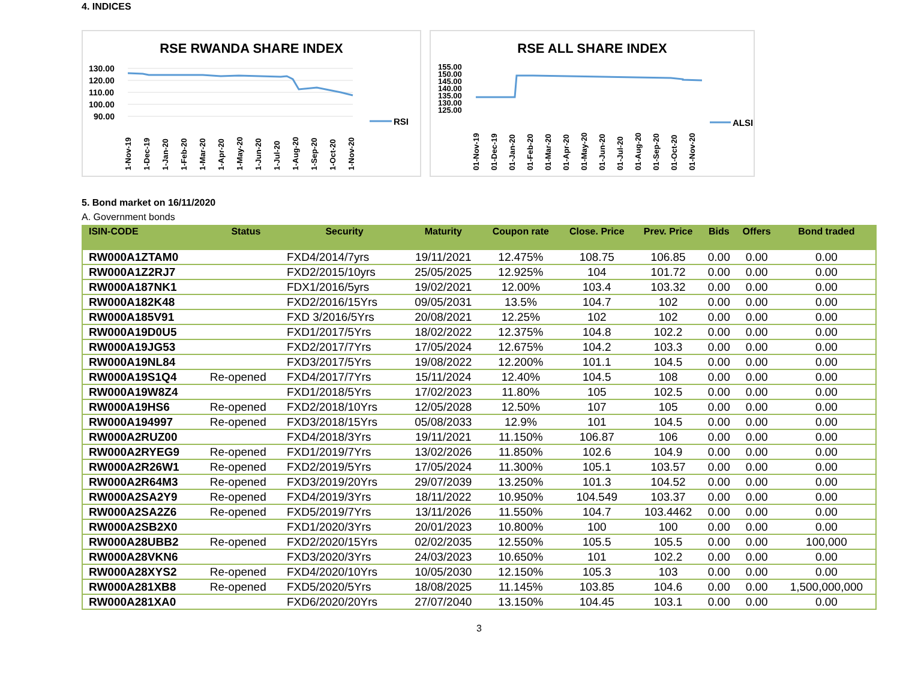4. INDICES
RSE RWANDA SHARE INDEX
130.00
120.00
110.00
100.00
90.00
1-Nov-19
1-Dec-19
1-Jan-20
1-Feb-20
1-Mar-20
1-Apr-20
1-May-20
1-Jun-20
1-Jul-20
1-Aug-20
1-Sep-20
1-Oct-20
1-Nov-20
RSI
RSE ALL SHARE INDEX
155.00
150.00
145.00
140.00
135.00
130.00
125.00
01-Nov-19
01-Dec-19
01-Jan-20
01-Feb-20
01-Mar-20
01-Apr-20
01-May-20
01-Jun-20
01-Jul-20
01-Aug-20
01-Sep-20
01-Oct-20
01-Nov-20
ALSI
5. Bond market on 16/11/2020
A. Government bonds
| ISIN-CODE | Status | Security | Maturity | Coupon rate | Close. Price | Prev. Price | Bids | Offers | Bond traded |
| --- | --- | --- | --- | --- | --- | --- | --- | --- | --- |
| RW000A1ZTAM0 | | FXD4/2014/7yrs | 19/11/2021 | 12.475% | 108.75 | 106.85 | 0.00 | 0.00 | 0.00 |
| RW000A1Z2RJ7 | | FXD2/2015/10yrs | 25/05/2025 | 12.925% | 104 | 101.72 | 0.00 | 0.00 | 0.00 |
| RW000A187NK1 | | FDX1/2016/5yrs | 19/02/2021 | 12.00% | 103.4 | 103.32 | 0.00 | 0.00 | 0.00 |
| RW000A182K48 | | FXD2/2016/15Yrs | 09/05/2031 | 13.5% | 104.7 | 102 | 0.00 | 0.00 | 0.00 |
| RW000A185V91 | | FXD 3/2016/5Yrs | 20/08/2021 | 12.25% | 102 | 102 | 0.00 | 0.00 | 0.00 |
| RW000A19D0U5 | | FXD1/2017/5Yrs | 18/02/2022 | 12.375% | 104.8 | 102.2 | 0.00 | 0.00 | 0.00 |
| RW000A19JG53 | | FXD2/2017/7Yrs | 17/05/2024 | 12.675% | 104.2 | 103.3 | 0.00 | 0.00 | 0.00 |
| RW000A19NL84 | | FXD3/2017/5Yrs | 19/08/2022 | 12.200% | 101.1 | 104.5 | 0.00 | 0.00 | 0.00 |
| RW000A19S1Q4 | Re-opened | FXD4/2017/7Yrs | 15/11/2024 | 12.40% | 104.5 | 108 | 0.00 | 0.00 | 0.00 |
| RW000A19W8Z4 | | FXD1/2018/5Yrs | 17/02/2023 | 11.80% | 105 | 102.5 | 0.00 | 0.00 | 0.00 |
| RW000A19HS6 | Re-opened | FXD2/2018/10Yrs | 12/05/2028 | 12.50% | 107 | 105 | 0.00 | 0.00 | 0.00 |
| RW000A194997 | Re-opened | FXD3/2018/15Yrs | 05/08/2033 | 12.9% | 101 | 104.5 | 0.00 | 0.00 | 0.00 |
| RW000A2RUZ00 | | FXD4/2018/3Yrs | 19/11/2021 | 11.150% | 106.87 | 106 | 0.00 | 0.00 | 0.00 |
| RW000A2RYEG9 | Re-opened | FXD1/2019/7Yrs | 13/02/2026 | 11.850% | 102.6 | 104.9 | 0.00 | 0.00 | 0.00 |
| RW000A2R26W1 | Re-opened | FXD2/2019/5Yrs | 17/05/2024 | 11.300% | 105.1 | 103.57 | 0.00 | 0.00 | 0.00 |
| RW000A2R64M3 | Re-opened | FXD3/2019/20Yrs | 29/07/2039 | 13.250% | 101.3 | 104.52 | 0.00 | 0.00 | 0.00 |
| RW000A2SA2Y9 | Re-opened | FXD4/2019/3Yrs | 18/11/2022 | 10.950% | 104.549 | 103.37 | 0.00 | 0.00 | 0.00 |
| RW000A2SA2Z6 | Re-opened | FXD5/2019/7Yrs | 13/11/2026 | 11.550% | 104.7 | 103.4462 | 0.00 | 0.00 | 0.00 |
| RW000A2SB2X0 | | FXD1/2020/3Yrs | 20/01/2023 | 10.800% | 100 | 100 | 0.00 | 0.00 | 0.00 |
| RW000A28UBB2 | Re-opened | FXD2/2020/15Yrs | 02/02/2035 | 12.550% | 105.5 | 105.5 | 0.00 | 0.00 | 100,000 |
| RW000A28VKN6 | | FXD3/2020/3Yrs | 24/03/2023 | 10.650% | 101 | 102.2 | 0.00 | 0.00 | 0.00 |
| RW000A28XYS2 | Re-opened | FXD4/2020/10Yrs | 10/05/2030 | 12.150% | 105.3 | 103 | 0.00 | 0.00 | 0.00 |
| RW000A281XB8 | Re-opened | FXD5/2020/5Yrs | 18/08/2025 | 11.145% | 103.85 | 104.6 | 0.00 | 0.00 | 1,500,000,000 |
| RW000A281XA0 | | FXD6/2020/20Yrs | 27/07/2040 | 13.150% | 104.45 | 103.1 | 0.00 | 0.00 | 0.00 |
3